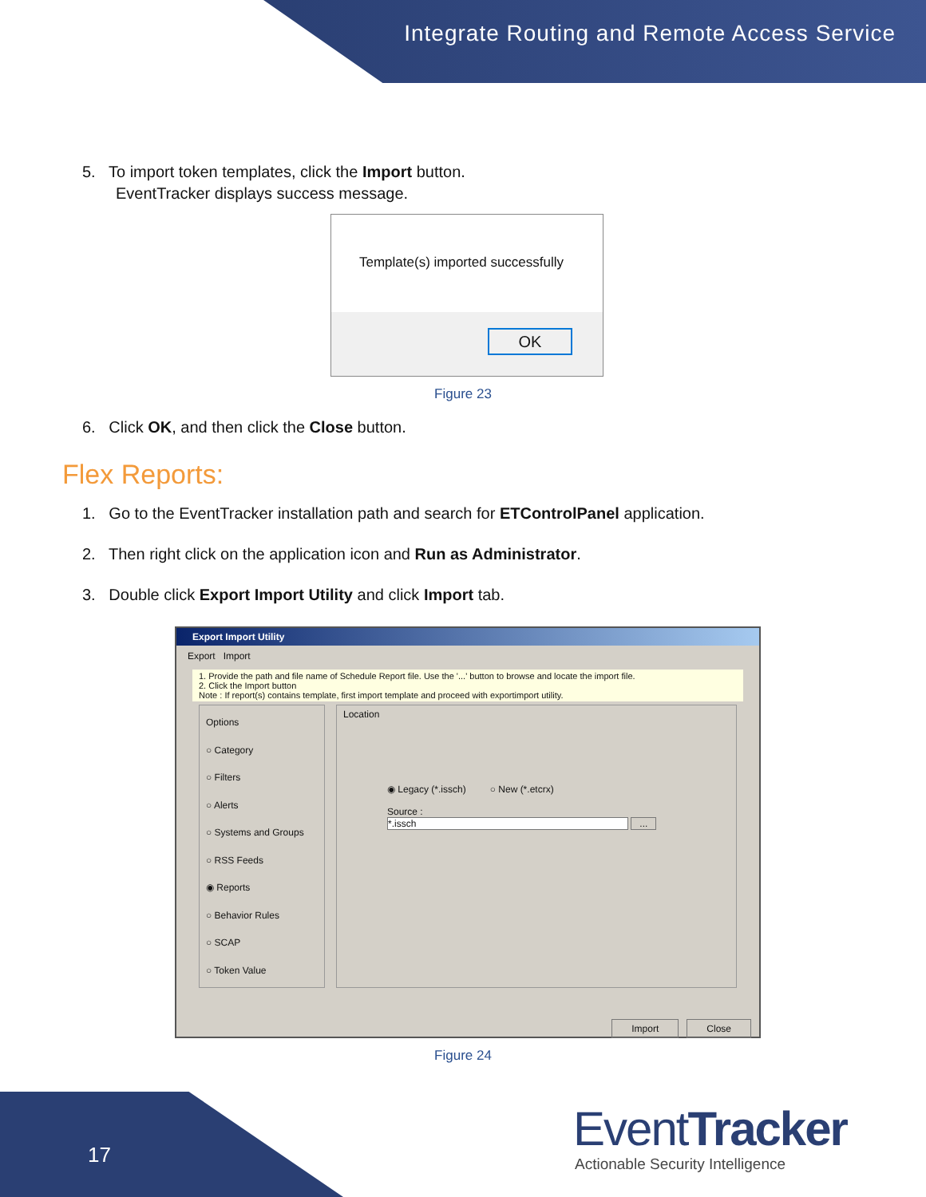Integrate Routing and Remote Access Service
5. To import token templates, click the Import button.
EventTracker displays success message.
Template(s) imported successfully
OK
Figure 23
6. Click OK, and then click the Close button.
Flex Reports:
1. Go to the EventTracker installation path and search for ETControlPanel application.
2. Then right click on the application icon and Run as Administrator.
3. Double click Export Import Utility and click Import tab.
Export Import Utility
Export Import
1. Provide the path and file name of Schedule Report file. Use the '...' button to browse and locate the import file.
2. Click the Import button
Note : If report(s) contains template, first import template and proceed with exportimport utility.
Options
○ Category
○ Filters
○ Alerts
○ Systems and Groups
○ RSS Feeds
◉ Reports
○ Behavior Rules
○ SCAP
○ Token Value
Location
◉ Legacy (*.issch) ○ New (*.etcrx)
Source :
*.issch ...
Import Close
Figure 24
17 EventTracker
Actionable Security Intelligence